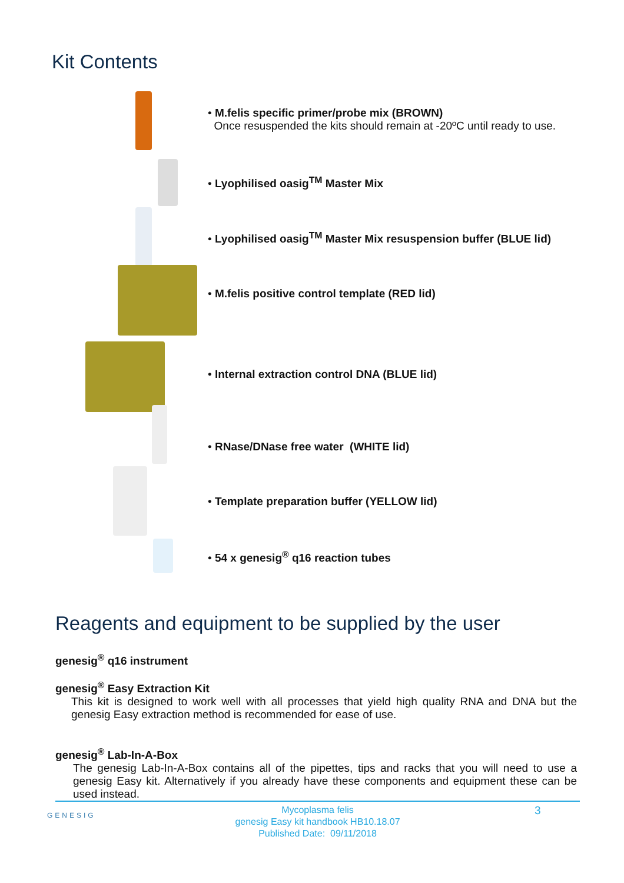Kit Contents
• M.felis specific primer/probe mix (BROWN)
Once resuspended the kits should remain at -20ºC until ready to use.
• Lyophilised oasig<sup>TM</sup> Master Mix
• Lyophilised oasig<sup>TM</sup> Master Mix resuspension buffer (BLUE lid)
• M.felis positive control template (RED lid)
• Internal extraction control DNA (BLUE lid)
• RNase/DNase free water (WHITE lid)
• Template preparation buffer (YELLOW lid)
• 54 x genesig<sup>®</sup> q16 reaction tubes
Reagents and equipment to be supplied by the user
genesig<sup>®</sup> q16 instrument
genesig<sup>®</sup> Easy Extraction Kit
This kit is designed to work well with all processes that yield high quality RNA and DNA but the genesig Easy extraction method is recommended for ease of use.
genesig<sup>®</sup> Lab-In-A-Box
The genesig Lab-In-A-Box contains all of the pipettes, tips and racks that you will need to use a genesig Easy kit. Alternatively if you already have these components and equipment these can be used instead.
GENESIG
Mycoplasma felis
genesig Easy kit handbook HB10.18.07
Published Date: 09/11/2018
3